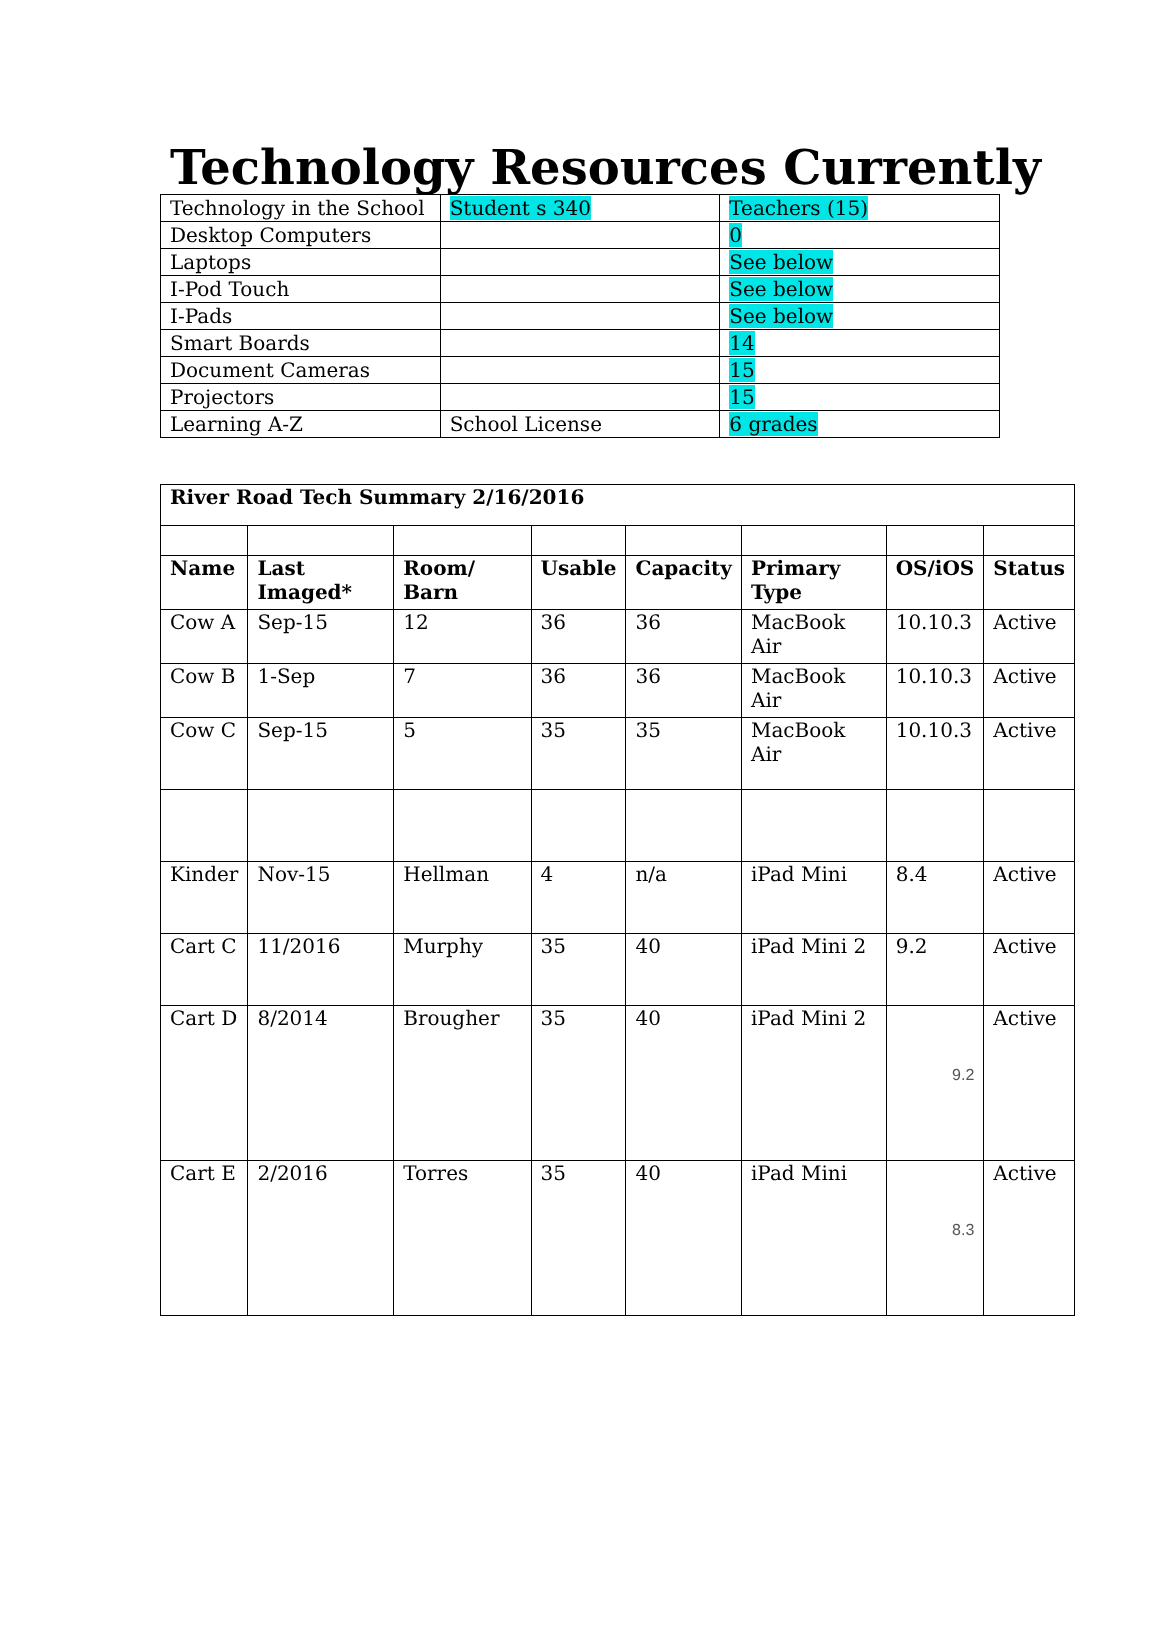Technology Resources Currently
| Technology in the School | Student s 340 | Teachers (15) |
| Desktop Computers | | 0 |
| Laptops | | See below |
| I-Pod Touch | | See below |
| I-Pads | | See below |
| Smart Boards | | 14 |
| Document Cameras | | 15 |
| Projectors | | 15 |
| Learning A-Z | School License | 6 grades |
| River Road Tech Summary 2/16/2016 | | | | | | | |
| --- | --- | --- | --- | --- | --- | --- | --- |
| Name | Last Imaged* | Room/ Barn | Usable | Capacity | Primary Type | OS/iOS | Status |
| Cow A | Sep-15 | 12 | 36 | 36 | MacBook Air | 10.10.3 | Active |
| Cow B | 1-Sep | 7 | 36 | 36 | MacBook Air | 10.10.3 | Active |
| Cow C | Sep-15 | 5 | 35 | 35 | MacBook Air | 10.10.3 | Active |
| Kinder | Nov-15 | Hellman | 4 | n/a | iPad Mini | 8.4 | Active |
| Cart C | 11/2016 | Murphy | 35 | 40 | iPad Mini 2 | 9.2 | Active |
| Cart D | 8/2014 | Brougher | 35 | 40 | iPad Mini 2 | 9.2 | Active |
| Cart E | 2/2016 | Torres | 35 | 40 | iPad Mini | 8.3 | Active |